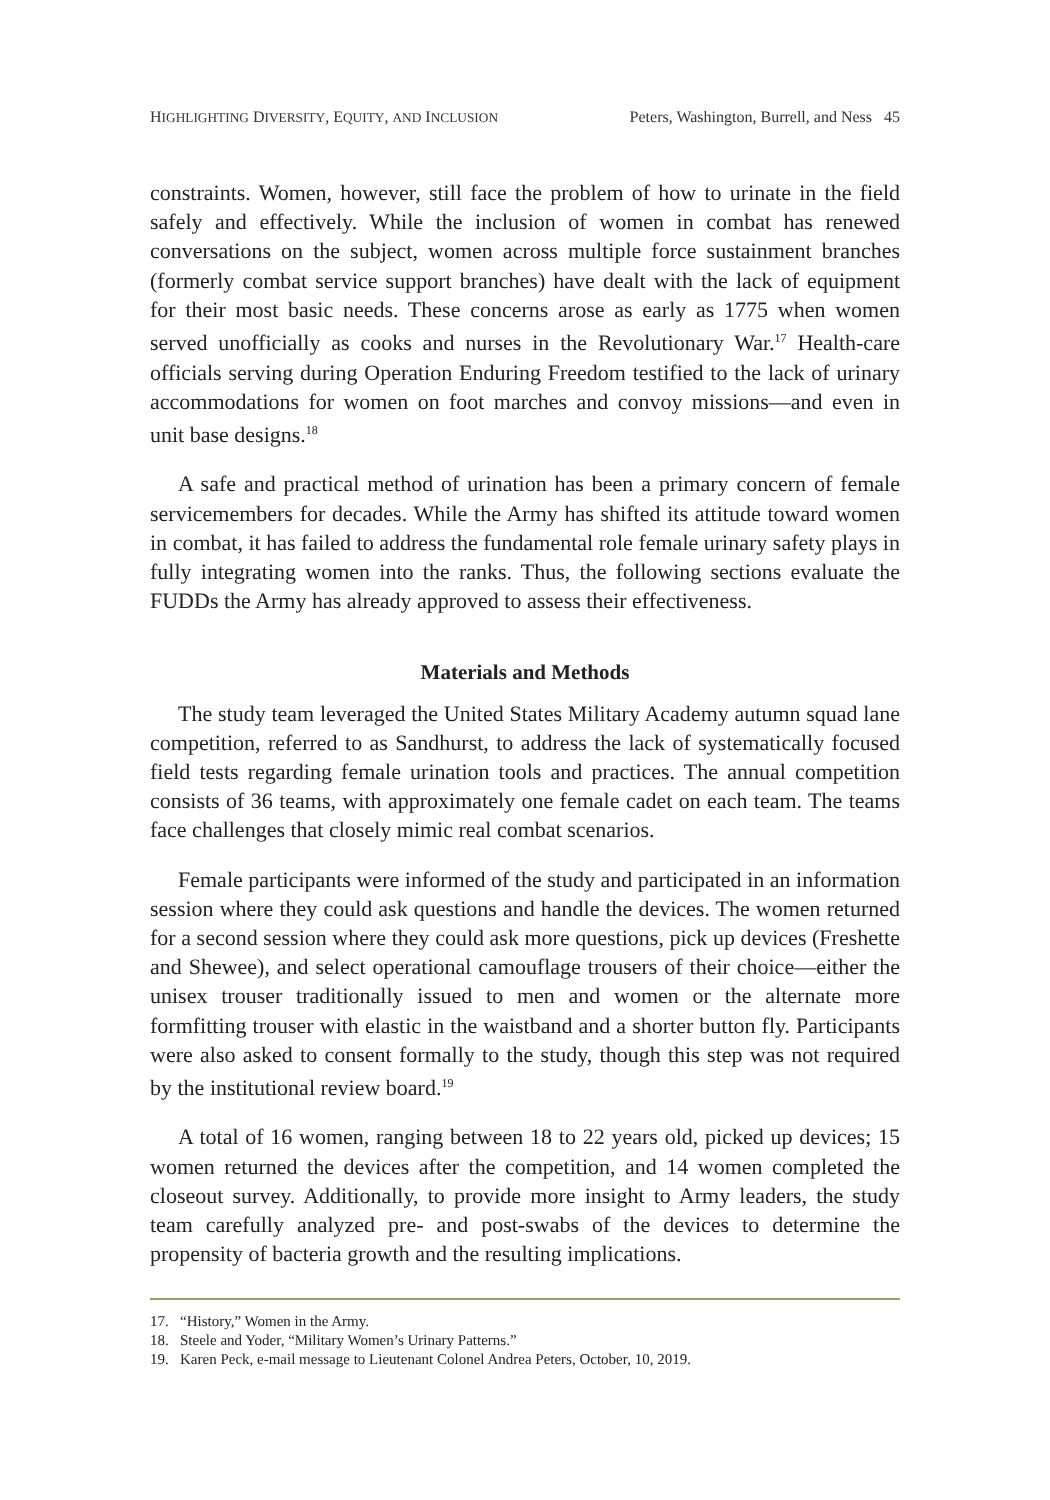HIGHLIGHTING DIVERSITY, EQUITY, AND INCLUSION Peters, Washington, Burrell, and Ness 45
constraints. Women, however, still face the problem of how to urinate in the field safely and effectively. While the inclusion of women in combat has renewed conversations on the subject, women across multiple force sustainment branches (formerly combat service support branches) have dealt with the lack of equipment for their most basic needs. These concerns arose as early as 1775 when women served unofficially as cooks and nurses in the Revolutionary War.<sup>17</sup> Health-care officials serving during Operation Enduring Freedom testified to the lack of urinary accommodations for women on foot marches and convoy missions—and even in unit base designs.<sup>18</sup>
A safe and practical method of urination has been a primary concern of female servicemembers for decades. While the Army has shifted its attitude toward women in combat, it has failed to address the fundamental role female urinary safety plays in fully integrating women into the ranks. Thus, the following sections evaluate the FUDDs the Army has already approved to assess their effectiveness.
Materials and Methods
The study team leveraged the United States Military Academy autumn squad lane competition, referred to as Sandhurst, to address the lack of systematically focused field tests regarding female urination tools and practices. The annual competition consists of 36 teams, with approximately one female cadet on each team. The teams face challenges that closely mimic real combat scenarios.
Female participants were informed of the study and participated in an information session where they could ask questions and handle the devices. The women returned for a second session where they could ask more questions, pick up devices (Freshette and Shewee), and select operational camouflage trousers of their choice—either the unisex trouser traditionally issued to men and women or the alternate more formfitting trouser with elastic in the waistband and a shorter button fly. Participants were also asked to consent formally to the study, though this step was not required by the institutional review board.<sup>19</sup>
A total of 16 women, ranging between 18 to 22 years old, picked up devices; 15 women returned the devices after the competition, and 14 women completed the closeout survey. Additionally, to provide more insight to Army leaders, the study team carefully analyzed pre- and post-swabs of the devices to determine the propensity of bacteria growth and the resulting implications.
17. “History,” Women in the Army.
18. Steele and Yoder, “Military Women’s Urinary Patterns.”
19. Karen Peck, e-mail message to Lieutenant Colonel Andrea Peters, October, 10, 2019.